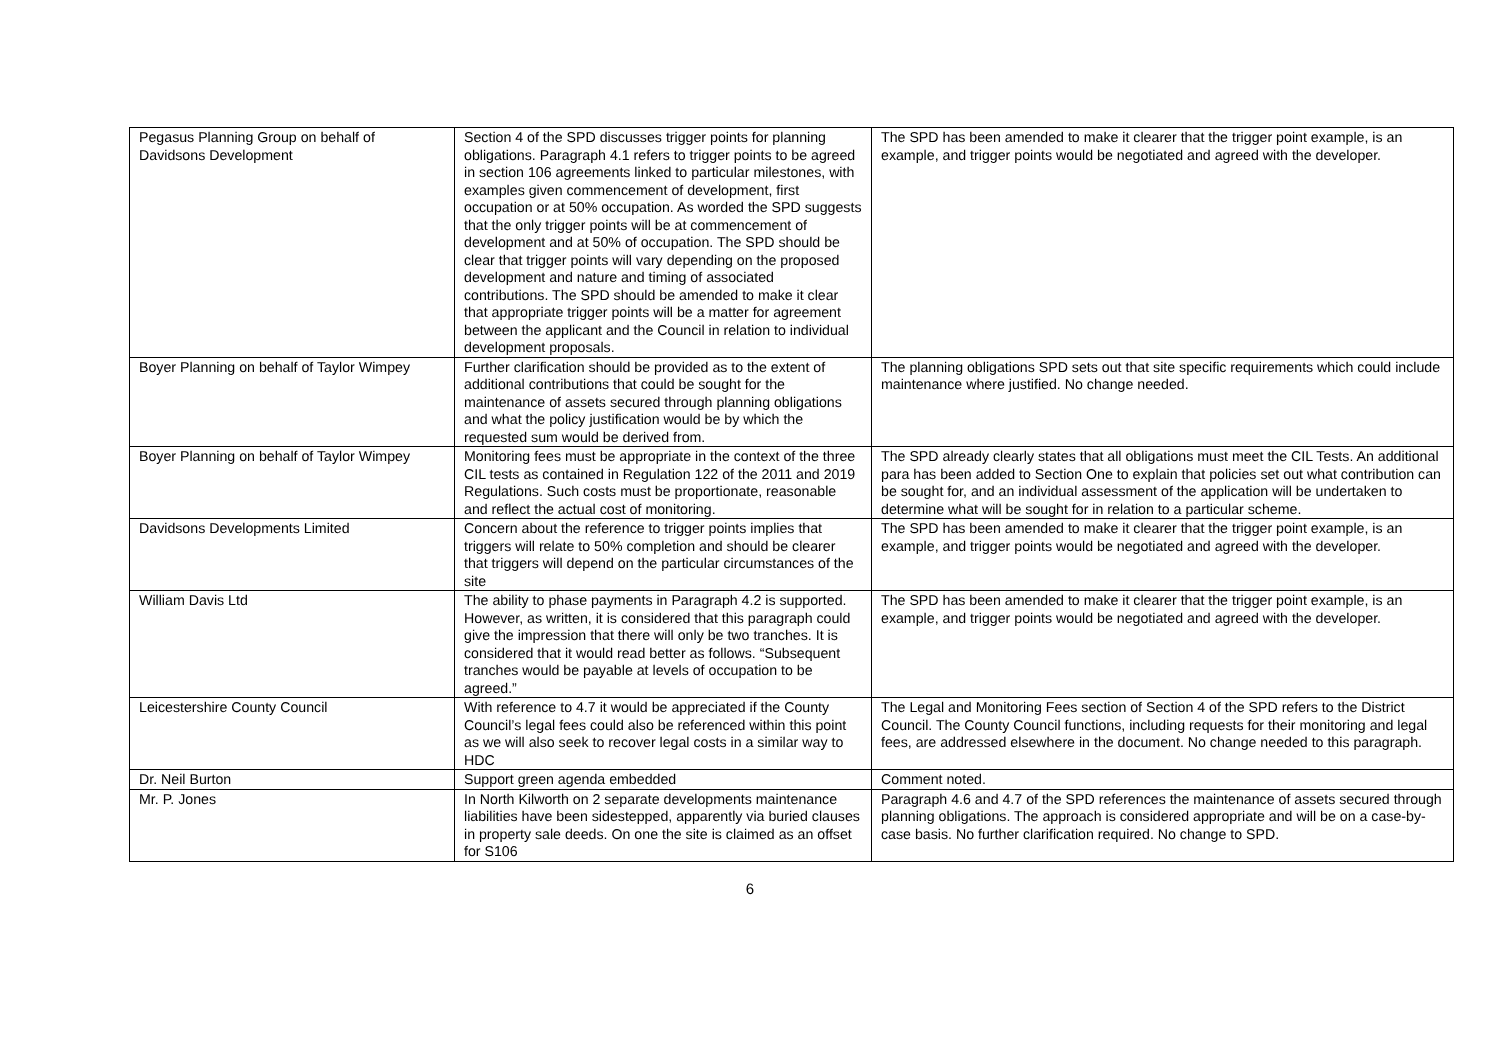| Pegasus Planning Group on behalf of Davidsons Development | Section 4 of the SPD discusses trigger points for planning obligations. Paragraph 4.1 refers to trigger points to be agreed in section 106 agreements linked to particular milestones, with examples given commencement of development, first occupation or at 50% occupation. As worded the SPD suggests that the only trigger points will be at commencement of development and at 50% of occupation. The SPD should be clear that trigger points will vary depending on the proposed development and nature and timing of associated contributions. The SPD should be amended to make it clear that appropriate trigger points will be a matter for agreement between the applicant and the Council in relation to individual development proposals. | The SPD has been amended to make it clearer that the trigger point example, is an example, and trigger points would be negotiated and agreed with the developer. |
| Boyer Planning on behalf of Taylor Wimpey | Further clarification should be provided as to the extent of additional contributions that could be sought for the maintenance of assets secured through planning obligations and what the policy justification would be by which the requested sum would be derived from. | The planning obligations SPD sets out that site specific requirements which could include maintenance where justified. No change needed. |
| Boyer Planning on behalf of Taylor Wimpey | Monitoring fees must be appropriate in the context of the three CIL tests as contained in Regulation 122 of the 2011 and 2019 Regulations. Such costs must be proportionate, reasonable and reflect the actual cost of monitoring. | The SPD already clearly states that all obligations must meet the CIL Tests. An additional para has been added to Section One to explain that policies set out what contribution can be sought for, and an individual assessment of the application will be undertaken to determine what will be sought for in relation to a particular scheme. |
| Davidsons Developments Limited | Concern about the reference to trigger points implies that triggers will relate to 50% completion and should be clearer that triggers will depend on the particular circumstances of the site | The SPD has been amended to make it clearer that the trigger point example, is an example, and trigger points would be negotiated and agreed with the developer. |
| William Davis Ltd | The ability to phase payments in Paragraph 4.2 is supported. However, as written, it is considered that this paragraph could give the impression that there will only be two tranches. It is considered that it would read better as follows. “Subsequent tranches would be payable at levels of occupation to be agreed.” | The SPD has been amended to make it clearer that the trigger point example, is an example, and trigger points would be negotiated and agreed with the developer. |
| Leicestershire County Council | With reference to 4.7 it would be appreciated if the County Council’s legal fees could also be referenced within this point as we will also seek to recover legal costs in a similar way to HDC | The Legal and Monitoring Fees section of Section 4 of the SPD refers to the District Council. The County Council functions, including requests for their monitoring and legal fees, are addressed elsewhere in the document. No change needed to this paragraph. |
| Dr. Neil Burton | Support green agenda embedded | Comment noted. |
| Mr. P. Jones | In North Kilworth on 2 separate developments maintenance liabilities have been sidestepped, apparently via buried clauses in property sale deeds. On one the site is claimed as an offset for S106 | Paragraph 4.6 and 4.7 of the SPD references the maintenance of assets secured through planning obligations. The approach is considered appropriate and will be on a case-by-case basis. No further clarification required. No change to SPD. |
6